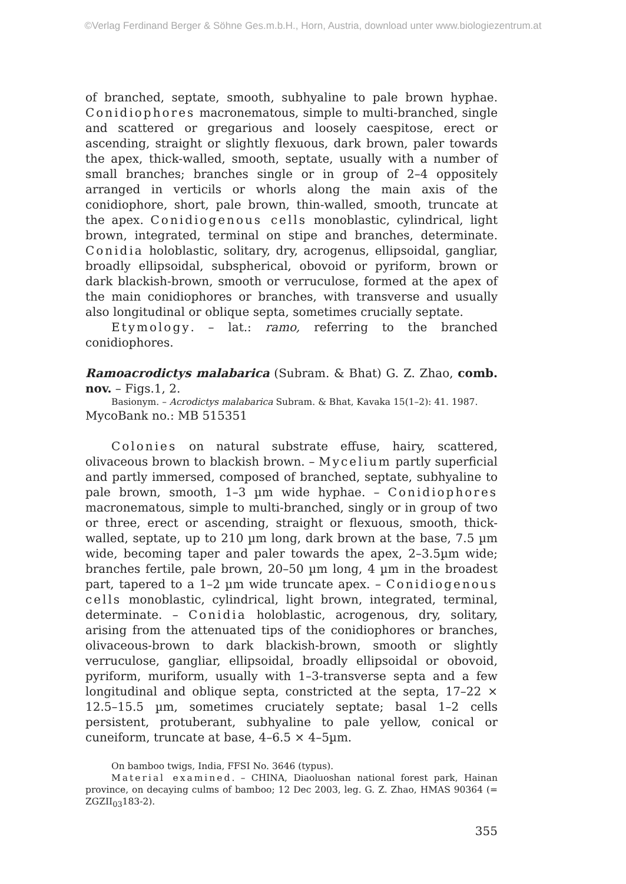©Verlag Ferdinand Berger & Söhne Ges.m.b.H., Horn, Austria, download unter www.biologiezentrum.at
of branched, septate, smooth, subhyaline to pale brown hyphae. Conidiophores macronematous, simple to multi-branched, single and scattered or gregarious and loosely caespitose, erect or ascending, straight or slightly flexuous, dark brown, paler towards the apex, thick-walled, smooth, septate, usually with a number of small branches; branches single or in group of 2–4 oppositely arranged in verticils or whorls along the main axis of the conidiophore, short, pale brown, thin-walled, smooth, truncate at the apex. Conidiogenous cells monoblastic, cylindrical, light brown, integrated, terminal on stipe and branches, determinate. Conidia holoblastic, solitary, dry, acrogenus, ellipsoidal, gangliar, broadly ellipsoidal, subspherical, obovoid or pyriform, brown or dark blackish-brown, smooth or verruculose, formed at the apex of the main conidiophores or branches, with transverse and usually also longitudinal or oblique septa, sometimes crucially septate.
Etymology. – lat.: ramo, referring to the branched conidiophores.
Ramoacrodictys malabarica (Subram. & Bhat) G. Z. Zhao, comb. nov. – Figs.1, 2.
Basionym. – Acrodictys malabarica Subram. & Bhat, Kavaka 15(1–2): 41. 1987.
MycoBank no.: MB 515351
Colonies on natural substrate effuse, hairy, scattered, olivaceous brown to blackish brown. – Mycelium partly superficial and partly immersed, composed of branched, septate, subhyaline to pale brown, smooth, 1–3 µm wide hyphae. – Conidiophores macronematous, simple to multi-branched, singly or in group of two or three, erect or ascending, straight or flexuous, smooth, thick-walled, septate, up to 210 µm long, dark brown at the base, 7.5 µm wide, becoming taper and paler towards the apex, 2–3.5µm wide; branches fertile, pale brown, 20–50 µm long, 4 µm in the broadest part, tapered to a 1–2 µm wide truncate apex. – Conidiogenous cells monoblastic, cylindrical, light brown, integrated, terminal, determinate. – Conidia holoblastic, acrogenous, dry, solitary, arising from the attenuated tips of the conidiophores or branches, olivaceous-brown to dark blackish-brown, smooth or slightly verruculose, gangliar, ellipsoidal, broadly ellipsoidal or obovoid, pyriform, muriform, usually with 1–3-transverse septa and a few longitudinal and oblique septa, constricted at the septa, 17–22 × 12.5–15.5 µm, sometimes cruciately septate; basal 1–2 cells persistent, protuberant, subhyaline to pale yellow, conical or cuneiform, truncate at base, 4–6.5 × 4–5µm.
On bamboo twigs, India, FFSI No. 3646 (typus).
Material examined. – CHINA, Diaoluoshan national forest park, Hainan province, on decaying culms of bamboo; 12 Dec 2003, leg. G. Z. Zhao, HMAS 90364 (= ZGZII<sub>03</sub>183-2).
355